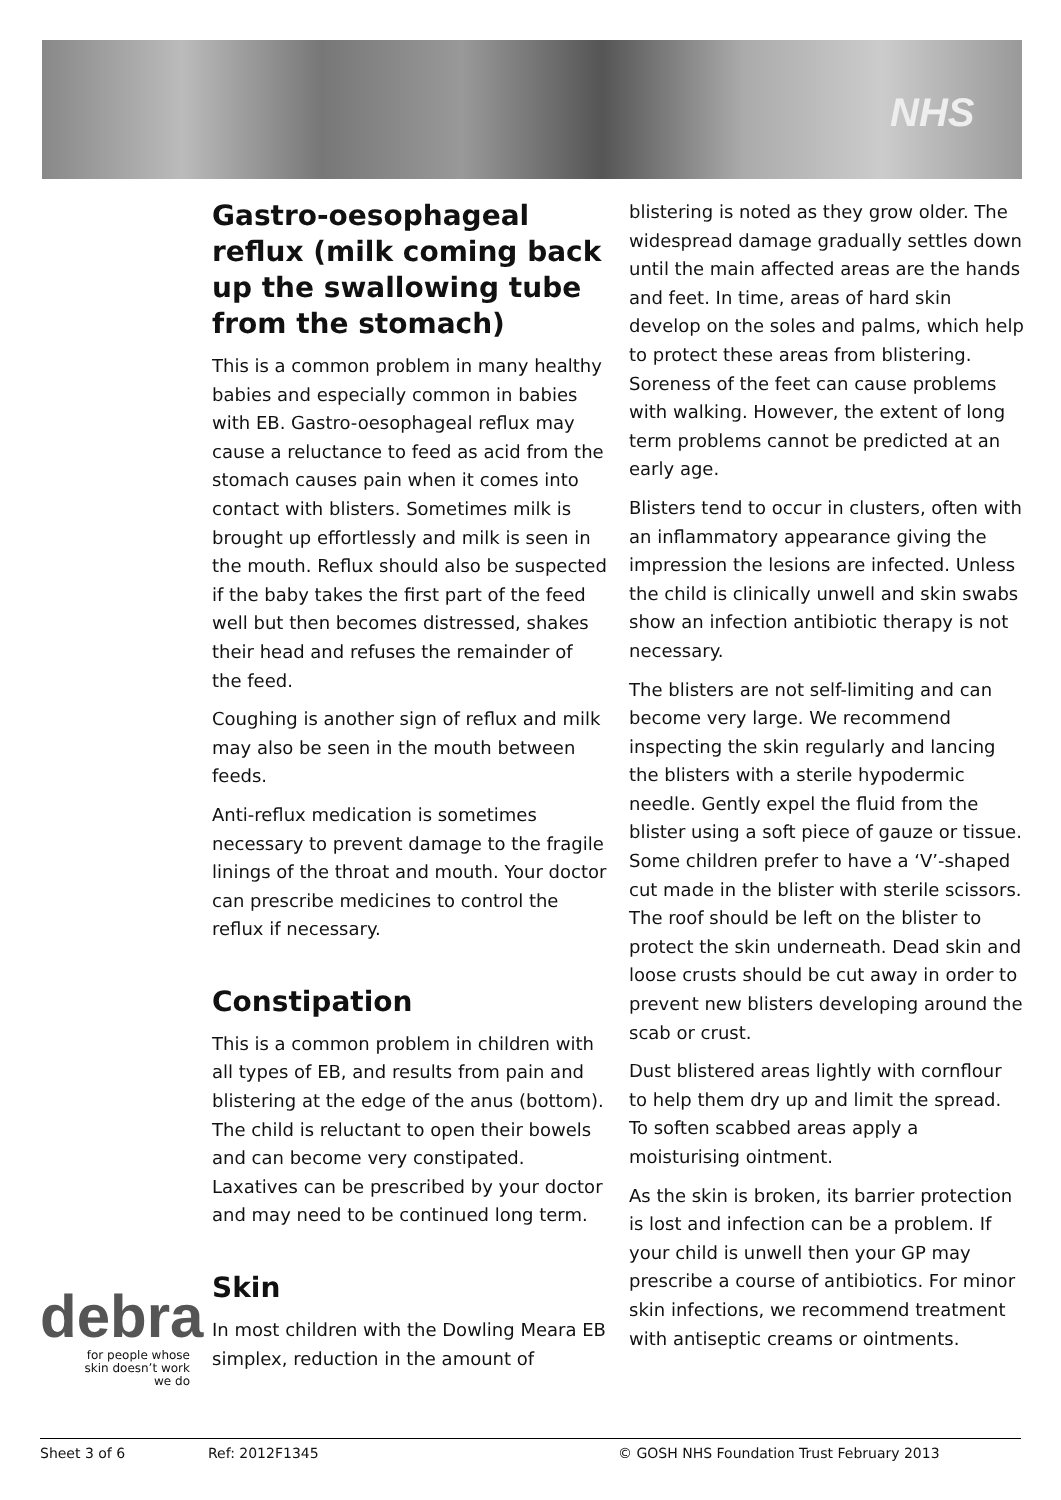NHS
Gastro-oesophageal reflux (milk coming back up the swallowing tube from the stomach)
This is a common problem in many healthy babies and especially common in babies with EB. Gastro-oesophageal reflux may cause a reluctance to feed as acid from the stomach causes pain when it comes into contact with blisters. Sometimes milk is brought up effortlessly and milk is seen in the mouth. Reflux should also be suspected if the baby takes the first part of the feed well but then becomes distressed, shakes their head and refuses the remainder of the feed.
Coughing is another sign of reflux and milk may also be seen in the mouth between feeds.
Anti-reflux medication is sometimes necessary to prevent damage to the fragile linings of the throat and mouth. Your doctor can prescribe medicines to control the reflux if necessary.
Constipation
This is a common problem in children with all types of EB, and results from pain and blistering at the edge of the anus (bottom). The child is reluctant to open their bowels and can become very constipated. Laxatives can be prescribed by your doctor and may need to be continued long term.
Skin
In most children with the Dowling Meara EB simplex, reduction in the amount of
blistering is noted as they grow older. The widespread damage gradually settles down until the main affected areas are the hands and feet. In time, areas of hard skin develop on the soles and palms, which help to protect these areas from blistering. Soreness of the feet can cause problems with walking. However, the extent of long term problems cannot be predicted at an early age.
Blisters tend to occur in clusters, often with an inflammatory appearance giving the impression the lesions are infected. Unless the child is clinically unwell and skin swabs show an infection antibiotic therapy is not necessary.
The blisters are not self-limiting and can become very large. We recommend inspecting the skin regularly and lancing the blisters with a sterile hypodermic needle. Gently expel the fluid from the blister using a soft piece of gauze or tissue. Some children prefer to have a ‘V’-shaped cut made in the blister with sterile scissors. The roof should be left on the blister to protect the skin underneath. Dead skin and loose crusts should be cut away in order to prevent new blisters developing around the scab or crust.
Dust blistered areas lightly with cornflour to help them dry up and limit the spread. To soften scabbed areas apply a moisturising ointment.
As the skin is broken, its barrier protection is lost and infection can be a problem. If your child is unwell then your GP may prescribe a course of antibiotics. For minor skin infections, we recommend treatment with antiseptic creams or ointments.
debra
for people whose
skin doesn’t work
we do
Sheet 3 of 6 Ref: 2012F1345 © GOSH NHS Foundation Trust February 2013